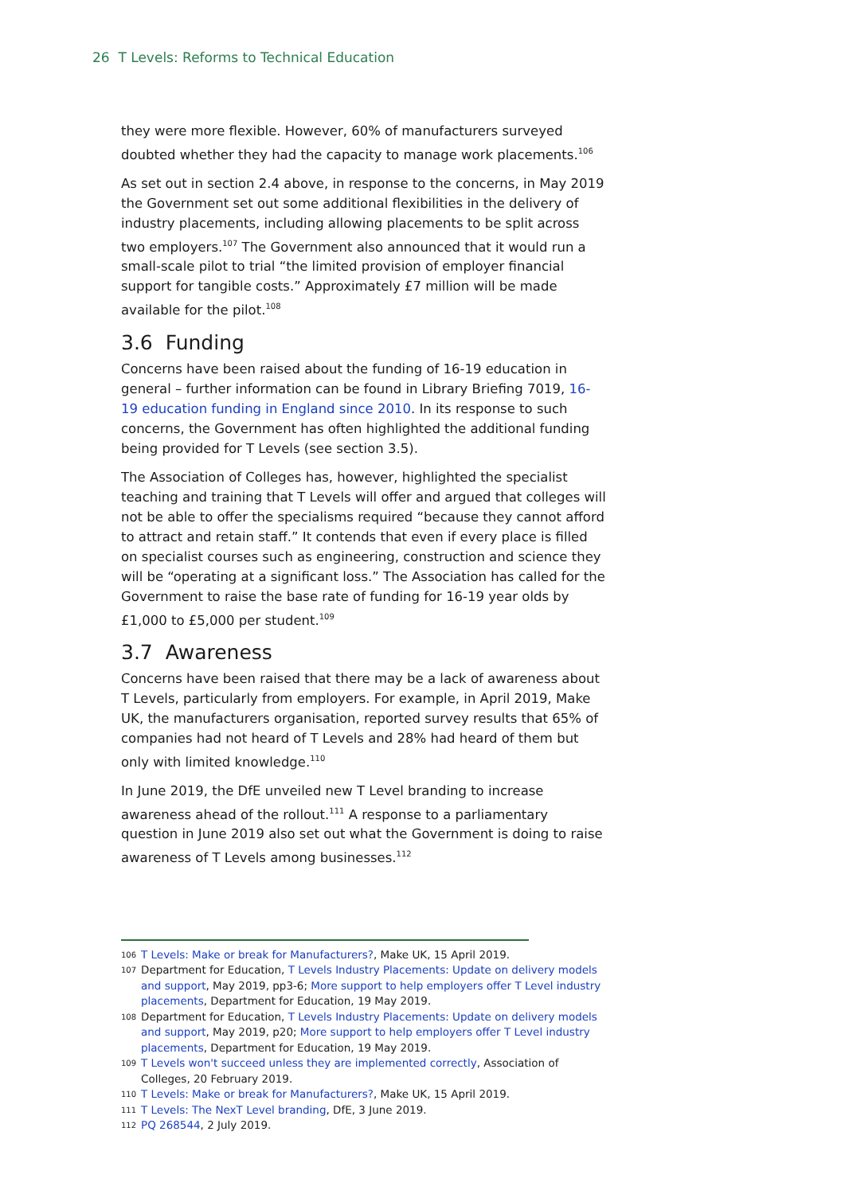26 T Levels: Reforms to Technical Education
they were more flexible. However, 60% of manufacturers surveyed doubted whether they had the capacity to manage work placements.<sup>106</sup>
As set out in section 2.4 above, in response to the concerns, in May 2019 the Government set out some additional flexibilities in the delivery of industry placements, including allowing placements to be split across two employers.<sup>107</sup> The Government also announced that it would run a small-scale pilot to trial “the limited provision of employer financial support for tangible costs.” Approximately £7 million will be made available for the pilot.<sup>108</sup>
3.6 Funding
Concerns have been raised about the funding of 16-19 education in general – further information can be found in Library Briefing 7019, 16-19 education funding in England since 2010. In its response to such concerns, the Government has often highlighted the additional funding being provided for T Levels (see section 3.5).
The Association of Colleges has, however, highlighted the specialist teaching and training that T Levels will offer and argued that colleges will not be able to offer the specialisms required “because they cannot afford to attract and retain staff.” It contends that even if every place is filled on specialist courses such as engineering, construction and science they will be “operating at a significant loss.” The Association has called for the Government to raise the base rate of funding for 16-19 year olds by £1,000 to £5,000 per student.<sup>109</sup>
3.7 Awareness
Concerns have been raised that there may be a lack of awareness about T Levels, particularly from employers. For example, in April 2019, Make UK, the manufacturers organisation, reported survey results that 65% of companies had not heard of T Levels and 28% had heard of them but only with limited knowledge.<sup>110</sup>
In June 2019, the DfE unveiled new T Level branding to increase awareness ahead of the rollout.<sup>111</sup> A response to a parliamentary question in June 2019 also set out what the Government is doing to raise awareness of T Levels among businesses.<sup>112</sup>
106 T Levels: Make or break for Manufacturers?, Make UK, 15 April 2019.
107 Department for Education, T Levels Industry Placements: Update on delivery models and support, May 2019, pp3-6; More support to help employers offer T Level industry placements, Department for Education, 19 May 2019.
108 Department for Education, T Levels Industry Placements: Update on delivery models and support, May 2019, p20; More support to help employers offer T Level industry placements, Department for Education, 19 May 2019.
109 T Levels won't succeed unless they are implemented correctly, Association of Colleges, 20 February 2019.
110 T Levels: Make or break for Manufacturers?, Make UK, 15 April 2019.
111 T Levels: The NexT Level branding, DfE, 3 June 2019.
112 PQ 268544, 2 July 2019.